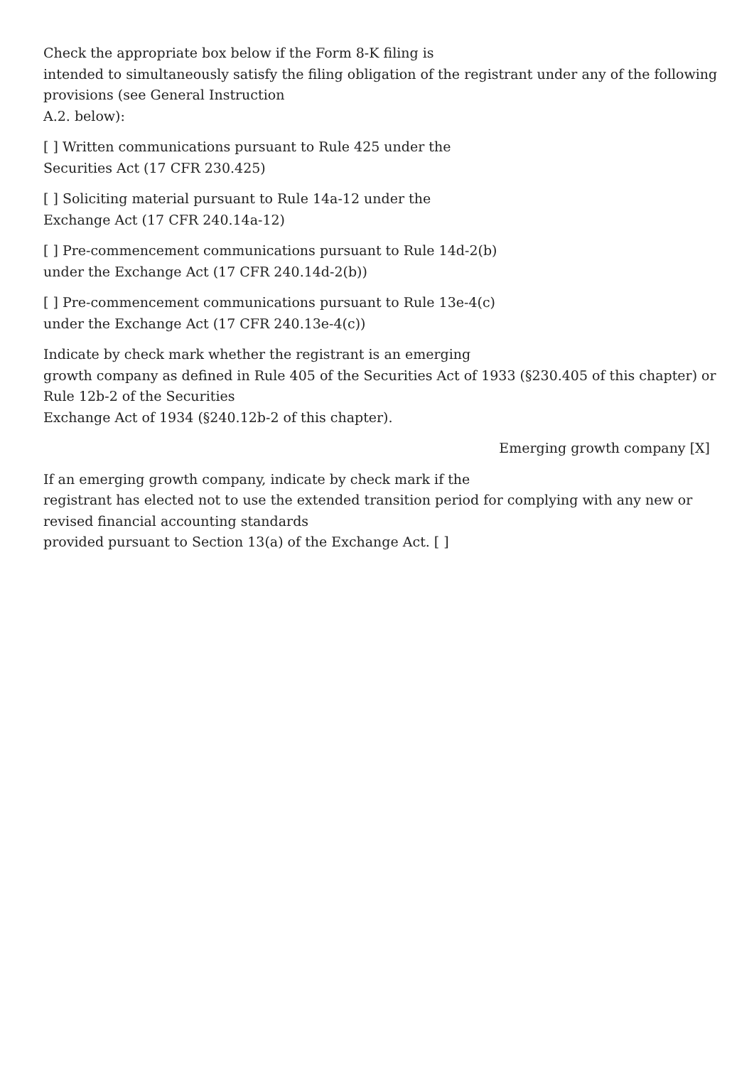Check the appropriate box below if the Form 8-K filing is
intended to simultaneously satisfy the filing obligation of the registrant under any of the following provisions (see General Instruction
A.2. below):
[ ] Written communications pursuant to Rule 425 under the
Securities Act (17 CFR 230.425)
[ ] Soliciting material pursuant to Rule 14a-12 under the
Exchange Act (17 CFR 240.14a-12)
[ ] Pre-commencement communications pursuant to Rule 14d-2(b)
under the Exchange Act (17 CFR 240.14d-2(b))
[ ] Pre-commencement communications pursuant to Rule 13e-4(c)
under the Exchange Act (17 CFR 240.13e-4(c))
Indicate by check mark whether the registrant is an emerging
growth company as defined in Rule 405 of the Securities Act of 1933 (§230.405 of this chapter) or Rule 12b-2 of the Securities
Exchange Act of 1934 (§240.12b-2 of this chapter).
Emerging growth company [X]
If an emerging growth company, indicate by check mark if the
registrant has elected not to use the extended transition period for complying with any new or revised financial accounting standards
provided pursuant to Section 13(a) of the Exchange Act. [ ]